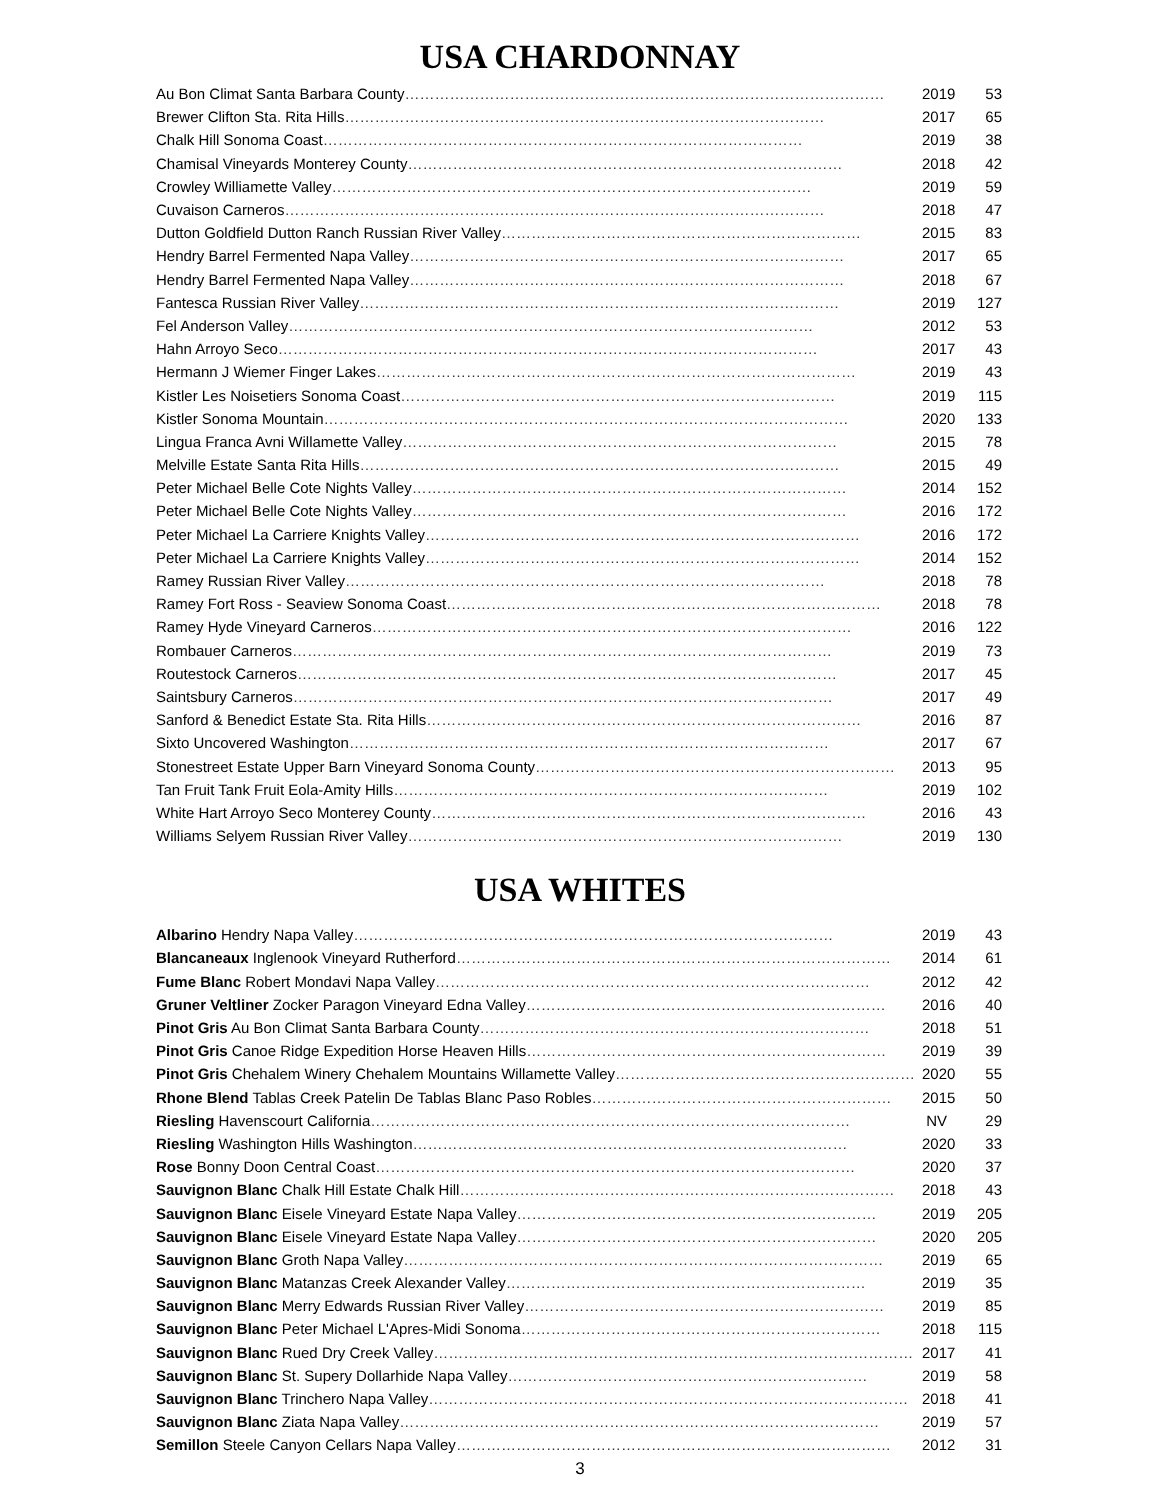USA CHARDONNAY
| Au Bon Climat Santa Barbara County …………………………………………………………………………………… | 2019 | 53 |
| Brewer Clifton Sta. Rita Hills …………………………………………………………………………………… | 2017 | 65 |
| Chalk Hill Sonoma Coast …………………………………………………………………………………… | 2019 | 38 |
| Chamisal Vineyards Monterey County …………………………………………………………………………… | 2018 | 42 |
| Crowley Williamette Valley …………………………………………………………………………………… | 2019 | 59 |
| Cuvaison Carneros ……………………………………………………………………………………………… | 2018 | 47 |
| Dutton Goldfield Dutton Ranch Russian River Valley ……………………………………………………………… | 2015 | 83 |
| Hendry Barrel Fermented Napa Valley …………………………………………………………………………… | 2017 | 65 |
| Hendry Barrel Fermented Napa Valley …………………………………………………………………………… | 2018 | 67 |
| Fantesca Russian River Valley …………………………………………………………………………………… | 2019 | 127 |
| Fel Anderson Valley …………………………………………………………………………………………… | 2012 | 53 |
| Hahn Arroyo Seco ……………………………………………………………………………………………… | 2017 | 43 |
| Hermann J Wiemer Finger Lakes …………………………………………………………………………………… | 2019 | 43 |
| Kistler Les Noisetiers Sonoma Coast …………………………………………………………………………… | 2019 | 115 |
| Kistler Sonoma Mountain …………………………………………………………………………………………… | 2020 | 133 |
| Lingua Franca Avni Willamette Valley …………………………………………………………………………… | 2015 | 78 |
| Melville Estate Santa Rita Hills …………………………………………………………………………………… | 2015 | 49 |
| Peter Michael Belle Cote Nights Valley …………………………………………………………………………… | 2014 | 152 |
| Peter Michael Belle Cote Nights Valley …………………………………………………………………………… | 2016 | 172 |
| Peter Michael La Carriere Knights Valley …………………………………………………………………………… | 2016 | 172 |
| Peter Michael La Carriere Knights Valley …………………………………………………………………………… | 2014 | 152 |
| Ramey Russian River Valley …………………………………………………………………………………… | 2018 | 78 |
| Ramey Fort Ross - Seaview Sonoma Coast …………………………………………………………………………… | 2018 | 78 |
| Ramey Hyde Vineyard Carneros …………………………………………………………………………………… | 2016 | 122 |
| Rombauer Carneros ……………………………………………………………………………………………… | 2019 | 73 |
| Routestock Carneros ……………………………………………………………………………………………… | 2017 | 45 |
| Saintsbury Carneros ……………………………………………………………………………………………… | 2017 | 49 |
| Sanford & Benedict Estate Sta. Rita Hills …………………………………………………………………………… | 2016 | 87 |
| Sixto Uncovered Washington …………………………………………………………………………………… | 2017 | 67 |
| Stonestreet Estate Upper Barn Vineyard Sonoma County ……………………………………………………………… | 2013 | 95 |
| Tan Fruit Tank Fruit Eola-Amity Hills …………………………………………………………………………… | 2019 | 102 |
| White Hart Arroyo Seco Monterey County …………………………………………………………………………… | 2016 | 43 |
| Williams Selyem Russian River Valley …………………………………………………………………………… | 2019 | 130 |
USA WHITES
| Albarino Hendry Napa Valley …………………………………………………………………………………… | 2019 | 43 |
| Blancaneaux Inglenook Vineyard Rutherford …………………………………………………………………………… | 2014 | 61 |
| Fume Blanc Robert Mondavi Napa Valley …………………………………………………………………………… | 2012 | 42 |
| Gruner Veltliner Zocker Paragon Vineyard Edna Valley ……………………………………………………………… | 2016 | 40 |
| Pinot Gris Au Bon Climat Santa Barbara County …………………………………………………………………… | 2018 | 51 |
| Pinot Gris Canoe Ridge Expedition Horse Heaven Hills ……………………………………………………………… | 2019 | 39 |
| Pinot Gris Chehalem Winery Chehalem Mountains Willamette Valley …………………………………………………… | 2020 | 55 |
| Rhone Blend Tablas Creek Patelin De Tablas Blanc Paso Robles …………………………………………………… | 2015 | 50 |
| Riesling Havenscourt California …………………………………………………………………………………… | NV | 29 |
| Riesling Washington Hills Washington …………………………………………………………………………… | 2020 | 33 |
| Rose Bonny Doon Central Coast …………………………………………………………………………………… | 2020 | 37 |
| Sauvignon Blanc Chalk Hill Estate Chalk Hill …………………………………………………………………………… | 2018 | 43 |
| Sauvignon Blanc Eisele Vineyard Estate Napa Valley ……………………………………………………………… | 2019 | 205 |
| Sauvignon Blanc Eisele Vineyard Estate Napa Valley ……………………………………………………………… | 2020 | 205 |
| Sauvignon Blanc Groth Napa Valley …………………………………………………………………………………… | 2019 | 65 |
| Sauvignon Blanc Matanzas Creek Alexander Valley ……………………………………………………………… | 2019 | 35 |
| Sauvignon Blanc Merry Edwards Russian River Valley ……………………………………………………………… | 2019 | 85 |
| Sauvignon Blanc Peter Michael L'Apres-Midi Sonoma ……………………………………………………………… | 2018 | 115 |
| Sauvignon Blanc Rued Dry Creek Valley …………………………………………………………………………………… | 2017 | 41 |
| Sauvignon Blanc St. Supery Dollarhide Napa Valley ……………………………………………………………… | 2019 | 58 |
| Sauvignon Blanc Trinchero Napa Valley …………………………………………………………………………………… | 2018 | 41 |
| Sauvignon Blanc Ziata Napa Valley …………………………………………………………………………………… | 2019 | 57 |
| Semillon Steele Canyon Cellars Napa Valley …………………………………………………………………………… | 2012 | 31 |
3